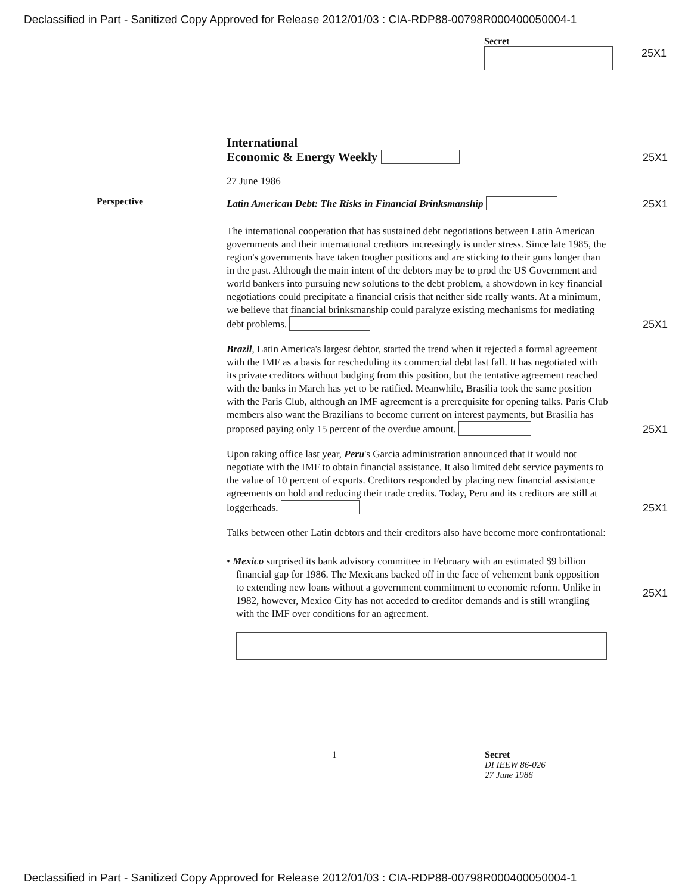Declassified in Part - Sanitized Copy Approved for Release 2012/01/03 : CIA-RDP88-00798R000400050004-1
Secret
25X1
International
Economic & Energy Weekly
25X1
27 June 1986
Perspective
Latin American Debt: The Risks in Financial Brinksmanship
25X1
The international cooperation that has sustained debt negotiations between Latin American governments and their international creditors increasingly is under stress. Since late 1985, the region's governments have taken tougher positions and are sticking to their guns longer than in the past. Although the main intent of the debtors may be to prod the US Government and world bankers into pursuing new solutions to the debt problem, a showdown in key financial negotiations could precipitate a financial crisis that neither side really wants. At a minimum, we believe that financial brinksmanship could paralyze existing mechanisms for mediating debt problems.
25X1
Brazil, Latin America's largest debtor, started the trend when it rejected a formal agreement with the IMF as a basis for rescheduling its commercial debt last fall. It has negotiated with its private creditors without budging from this position, but the tentative agreement reached with the banks in March has yet to be ratified. Meanwhile, Brasilia took the same position with the Paris Club, although an IMF agreement is a prerequisite for opening talks. Paris Club members also want the Brazilians to become current on interest payments, but Brasilia has proposed paying only 15 percent of the overdue amount.
25X1
Upon taking office last year, Peru's Garcia administration announced that it would not negotiate with the IMF to obtain financial assistance. It also limited debt service payments to the value of 10 percent of exports. Creditors responded by placing new financial assistance agreements on hold and reducing their trade credits. Today, Peru and its creditors are still at loggerheads.
25X1
Talks between other Latin debtors and their creditors also have become more confrontational:
• Mexico surprised its bank advisory committee in February with an estimated $9 billion financial gap for 1986. The Mexicans backed off in the face of vehement bank opposition to extending new loans without a government commitment to economic reform. Unlike in 1982, however, Mexico City has not acceded to creditor demands and is still wrangling with the IMF over conditions for an agreement.
25X1
1 Secret
DI IEEW 86-026
27 June 1986
Declassified in Part - Sanitized Copy Approved for Release 2012/01/03 : CIA-RDP88-00798R000400050004-1